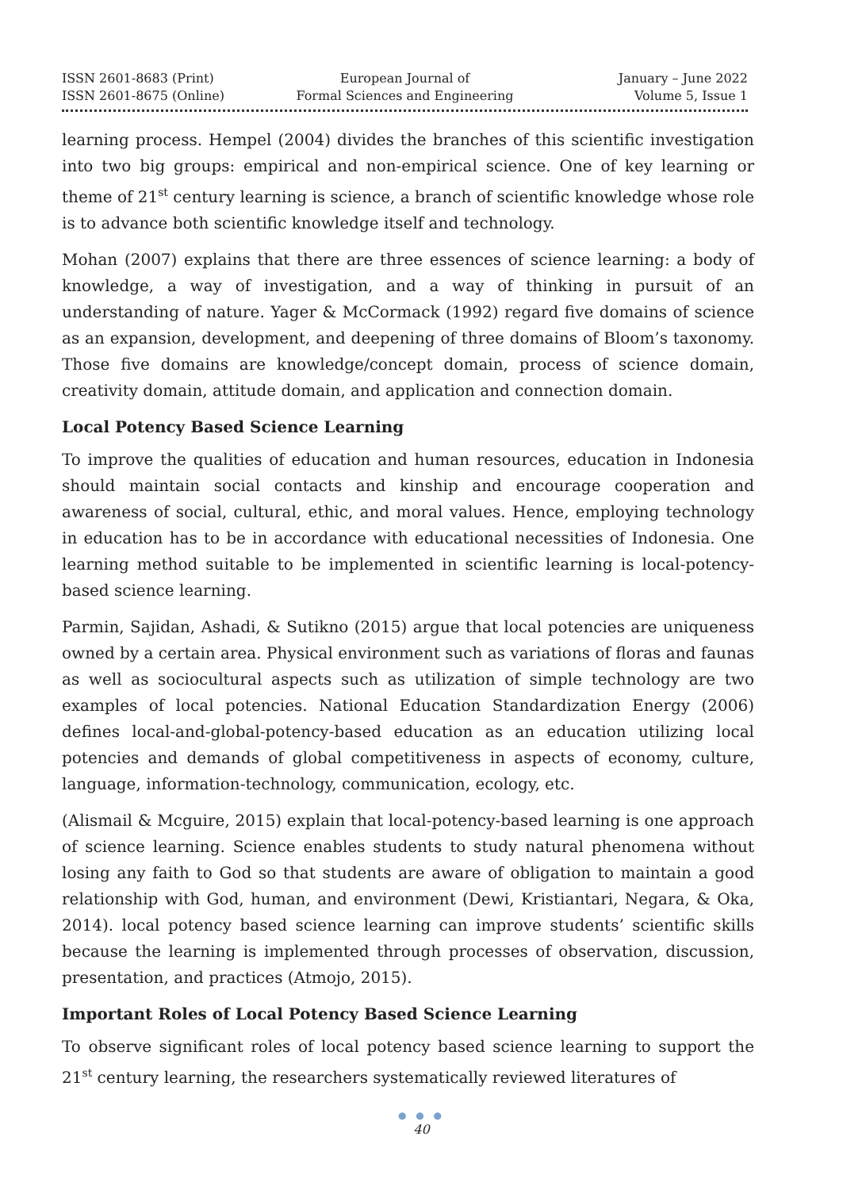ISSN 2601-8683 (Print)
ISSN 2601-8675 (Online)
European Journal of
Formal Sciences and Engineering
January – June 2022
Volume 5, Issue 1
learning process. Hempel (2004) divides the branches of this scientific investigation into two big groups: empirical and non-empirical science. One of key learning or theme of 21<sup>st</sup> century learning is science, a branch of scientific knowledge whose role is to advance both scientific knowledge itself and technology.
Mohan (2007) explains that there are three essences of science learning: a body of knowledge, a way of investigation, and a way of thinking in pursuit of an understanding of nature. Yager & McCormack (1992) regard five domains of science as an expansion, development, and deepening of three domains of Bloom’s taxonomy. Those five domains are knowledge/concept domain, process of science domain, creativity domain, attitude domain, and application and connection domain.
Local Potency Based Science Learning
To improve the qualities of education and human resources, education in Indonesia should maintain social contacts and kinship and encourage cooperation and awareness of social, cultural, ethic, and moral values. Hence, employing technology in education has to be in accordance with educational necessities of Indonesia. One learning method suitable to be implemented in scientific learning is local-potency-based science learning.
Parmin, Sajidan, Ashadi, & Sutikno (2015) argue that local potencies are uniqueness owned by a certain area. Physical environment such as variations of floras and faunas as well as sociocultural aspects such as utilization of simple technology are two examples of local potencies. National Education Standardization Energy (2006) defines local-and-global-potency-based education as an education utilizing local potencies and demands of global competitiveness in aspects of economy, culture, language, information-technology, communication, ecology, etc.
(Alismail & Mcguire, 2015) explain that local-potency-based learning is one approach of science learning. Science enables students to study natural phenomena without losing any faith to God so that students are aware of obligation to maintain a good relationship with God, human, and environment (Dewi, Kristiantari, Negara, & Oka, 2014). local potency based science learning can improve students’ scientific skills because the learning is implemented through processes of observation, discussion, presentation, and practices (Atmojo, 2015).
Important Roles of Local Potency Based Science Learning
To observe significant roles of local potency based science learning to support the 21<sup>st</sup> century learning, the researchers systematically reviewed literatures of
● ● ●
40